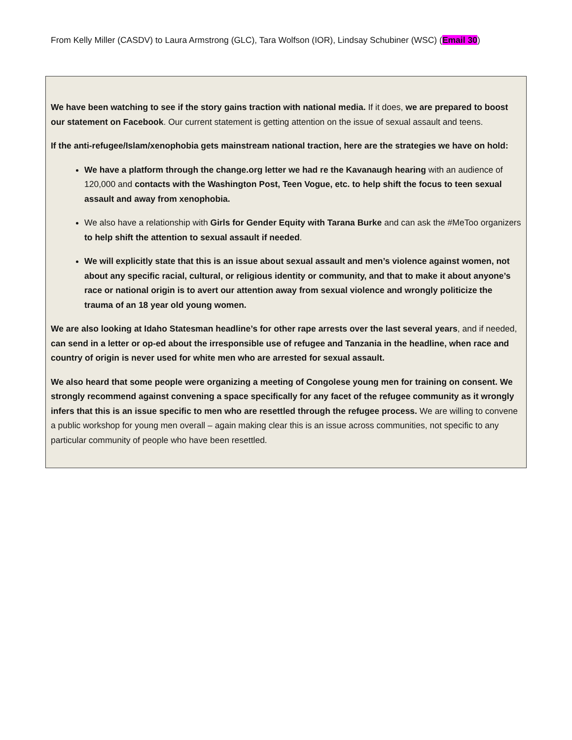From Kelly Miller (CASDV) to Laura Armstrong (GLC), Tara Wolfson (IOR), Lindsay Schubiner (WSC) (Email 30)
We have been watching to see if the story gains traction with national media. If it does, we are prepared to boost our statement on Facebook. Our current statement is getting attention on the issue of sexual assault and teens.
If the anti-refugee/Islam/xenophobia gets mainstream national traction, here are the strategies we have on hold:
We have a platform through the change.org letter we had re the Kavanaugh hearing with an audience of 120,000 and contacts with the Washington Post, Teen Vogue, etc. to help shift the focus to teen sexual assault and away from xenophobia.
We also have a relationship with Girls for Gender Equity with Tarana Burke and can ask the #MeToo organizers to help shift the attention to sexual assault if needed.
We will explicitly state that this is an issue about sexual assault and men’s violence against women, not about any specific racial, cultural, or religious identity or community, and that to make it about anyone’s race or national origin is to avert our attention away from sexual violence and wrongly politicize the trauma of an 18 year old young women.
We are also looking at Idaho Statesman headline’s for other rape arrests over the last several years, and if needed, can send in a letter or op-ed about the irresponsible use of refugee and Tanzania in the headline, when race and country of origin is never used for white men who are arrested for sexual assault.
We also heard that some people were organizing a meeting of Congolese young men for training on consent. We strongly recommend against convening a space specifically for any facet of the refugee community as it wrongly infers that this is an issue specific to men who are resettled through the refugee process. We are willing to convene a public workshop for young men overall – again making clear this is an issue across communities, not specific to any particular community of people who have been resettled.